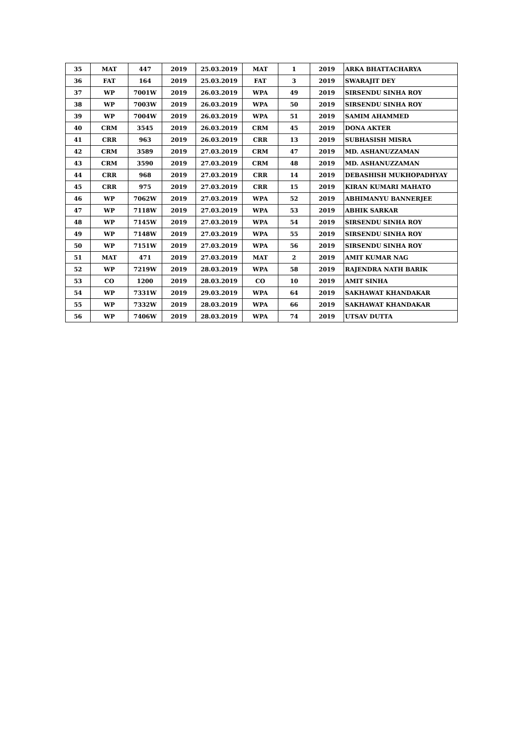| 35 | MAT | 447 | 2019 | 25.03.2019 | MAT | 1 | 2019 | ARKA BHATTACHARYA |
| 36 | FAT | 164 | 2019 | 25.03.2019 | FAT | 3 | 2019 | SWARAJIT DEY |
| 37 | WP | 7001W | 2019 | 26.03.2019 | WPA | 49 | 2019 | SIRSENDU SINHA ROY |
| 38 | WP | 7003W | 2019 | 26.03.2019 | WPA | 50 | 2019 | SIRSENDU SINHA ROY |
| 39 | WP | 7004W | 2019 | 26.03.2019 | WPA | 51 | 2019 | SAMIM AHAMMED |
| 40 | CRM | 3545 | 2019 | 26.03.2019 | CRM | 45 | 2019 | DONA AKTER |
| 41 | CRR | 963 | 2019 | 26.03.2019 | CRR | 13 | 2019 | SUBHASISH MISRA |
| 42 | CRM | 3589 | 2019 | 27.03.2019 | CRM | 47 | 2019 | MD. ASHANUZZAMAN |
| 43 | CRM | 3590 | 2019 | 27.03.2019 | CRM | 48 | 2019 | MD. ASHANUZZAMAN |
| 44 | CRR | 968 | 2019 | 27.03.2019 | CRR | 14 | 2019 | DEBASHISH MUKHOPADHYAY |
| 45 | CRR | 975 | 2019 | 27.03.2019 | CRR | 15 | 2019 | KIRAN KUMARI MAHATO |
| 46 | WP | 7062W | 2019 | 27.03.2019 | WPA | 52 | 2019 | ABHIMANYU BANNERJEE |
| 47 | WP | 7118W | 2019 | 27.03.2019 | WPA | 53 | 2019 | ABHIK SARKAR |
| 48 | WP | 7145W | 2019 | 27.03.2019 | WPA | 54 | 2019 | SIRSENDU SINHA ROY |
| 49 | WP | 7148W | 2019 | 27.03.2019 | WPA | 55 | 2019 | SIRSENDU SINHA ROY |
| 50 | WP | 7151W | 2019 | 27.03.2019 | WPA | 56 | 2019 | SIRSENDU SINHA ROY |
| 51 | MAT | 471 | 2019 | 27.03.2019 | MAT | 2 | 2019 | AMIT KUMAR NAG |
| 52 | WP | 7219W | 2019 | 28.03.2019 | WPA | 58 | 2019 | RAJENDRA NATH BARIK |
| 53 | CO | 1200 | 2019 | 28.03.2019 | CO | 10 | 2019 | AMIT SINHA |
| 54 | WP | 7331W | 2019 | 29.03.2019 | WPA | 64 | 2019 | SAKHAWAT KHANDAKAR |
| 55 | WP | 7332W | 2019 | 28.03.2019 | WPA | 66 | 2019 | SAKHAWAT KHANDAKAR |
| 56 | WP | 7406W | 2019 | 28.03.2019 | WPA | 74 | 2019 | UTSAV DUTTA |